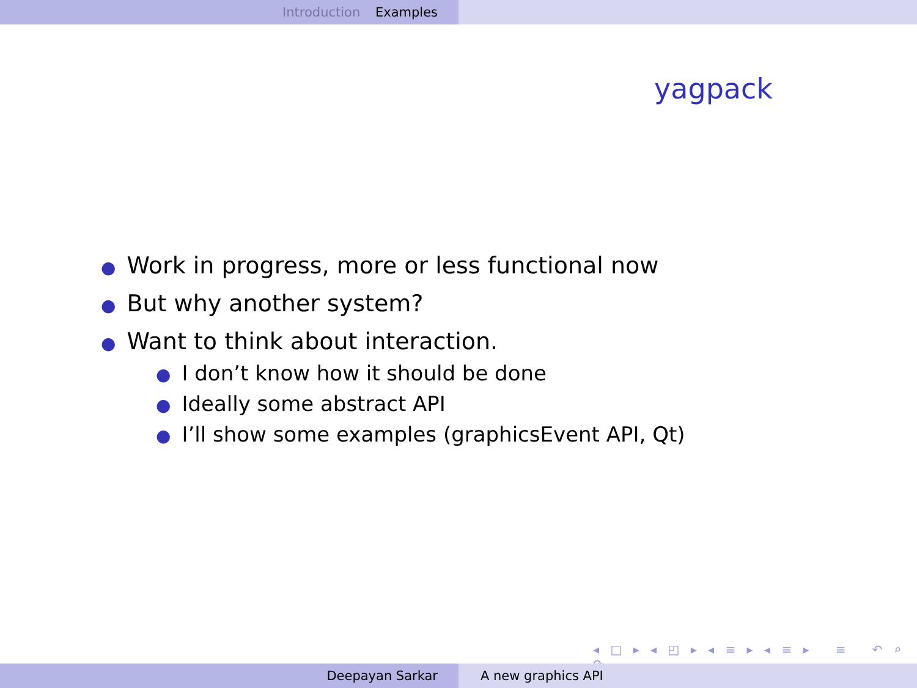Introduction Examples
yagpack
● Work in progress, more or less functional now
● But why another system?
● Want to think about interaction.
● I don’t know how it should be done
● Ideally some abstract API
● I’ll show some examples (graphicsEvent API, Qt)
◂ □ ▸ ◂ ◰ ▸ ◂ ≡ ▸ ◂ ≡ ▸ ≡ ↶ ⌕ ↷
Deepayan Sarkar A new graphics API